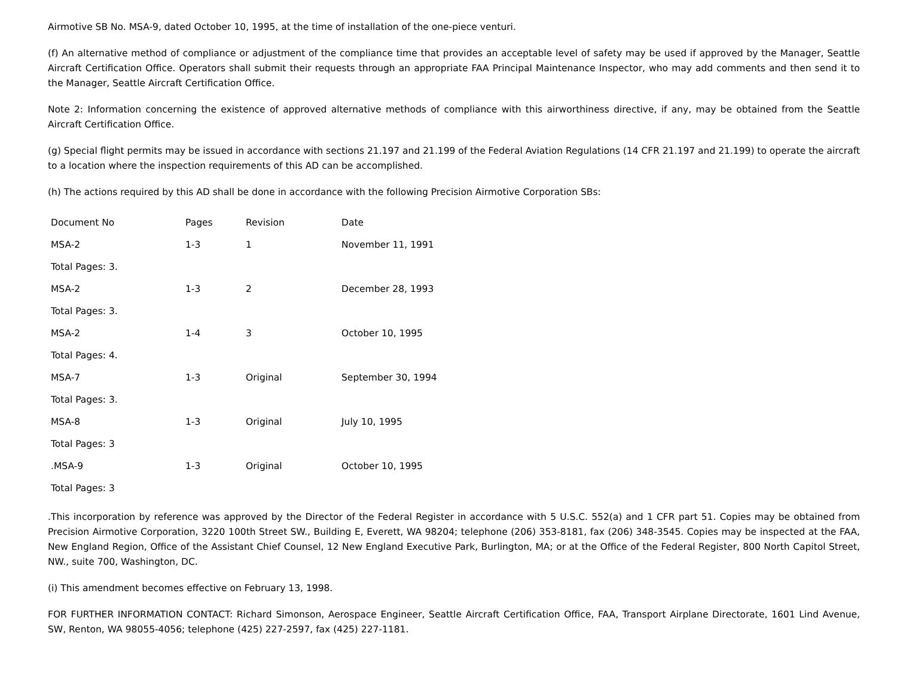Airmotive SB No. MSA-9, dated October 10, 1995, at the time of installation of the one-piece venturi.
(f) An alternative method of compliance or adjustment of the compliance time that provides an acceptable level of safety may be used if approved by the Manager, Seattle Aircraft Certification Office. Operators shall submit their requests through an appropriate FAA Principal Maintenance Inspector, who may add comments and then send it to the Manager, Seattle Aircraft Certification Office.
Note 2: Information concerning the existence of approved alternative methods of compliance with this airworthiness directive, if any, may be obtained from the Seattle Aircraft Certification Office.
(g) Special flight permits may be issued in accordance with sections 21.197 and 21.199 of the Federal Aviation Regulations (14 CFR 21.197 and 21.199) to operate the aircraft to a location where the inspection requirements of this AD can be accomplished.
(h) The actions required by this AD shall be done in accordance with the following Precision Airmotive Corporation SBs:
| Document No | Pages | Revision | Date |
| MSA-2 | 1-3 | 1 | November 11, 1991 |
| Total Pages: 3. | | | |
| MSA-2 | 1-3 | 2 | December 28, 1993 |
| Total Pages: 3. | | | |
| MSA-2 | 1-4 | 3 | October 10, 1995 |
| Total Pages: 4. | | | |
| MSA-7 | 1-3 | Original | September 30, 1994 |
| Total Pages: 3. | | | |
| MSA-8 | 1-3 | Original | July 10, 1995 |
| Total Pages: 3 | | | |
| .MSA-9 | 1-3 | Original | October 10, 1995 |
| Total Pages: 3 | | | |
.This incorporation by reference was approved by the Director of the Federal Register in accordance with 5 U.S.C. 552(a) and 1 CFR part 51. Copies may be obtained from Precision Airmotive Corporation, 3220 100th Street SW., Building E, Everett, WA 98204; telephone (206) 353-8181, fax (206) 348-3545. Copies may be inspected at the FAA, New England Region, Office of the Assistant Chief Counsel, 12 New England Executive Park, Burlington, MA; or at the Office of the Federal Register, 800 North Capitol Street, NW., suite 700, Washington, DC.
(i) This amendment becomes effective on February 13, 1998.
FOR FURTHER INFORMATION CONTACT: Richard Simonson, Aerospace Engineer, Seattle Aircraft Certification Office, FAA, Transport Airplane Directorate, 1601 Lind Avenue, SW, Renton, WA 98055-4056; telephone (425) 227-2597, fax (425) 227-1181.